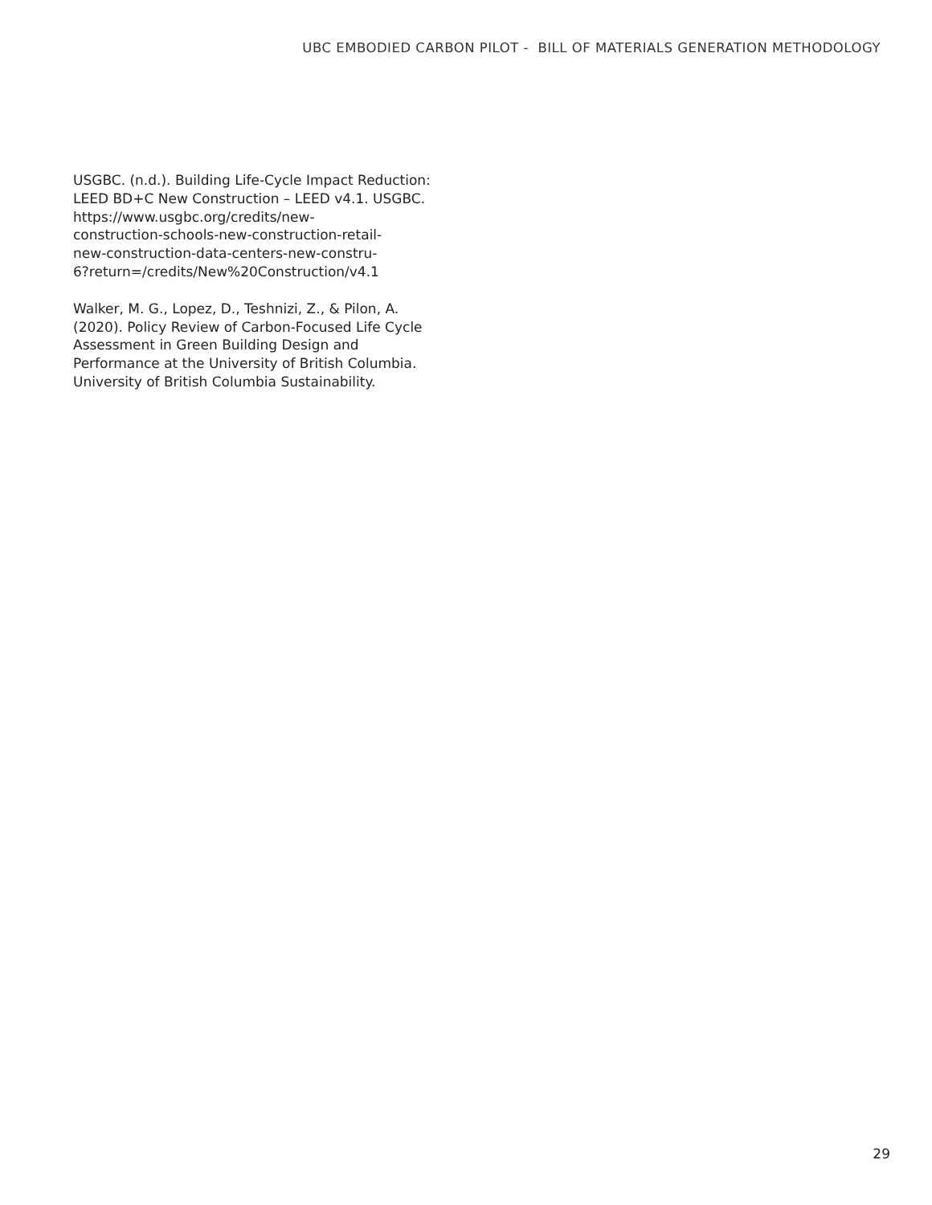UBC EMBODIED CARBON PILOT - BILL OF MATERIALS GENERATION METHODOLOGY
USGBC. (n.d.). Building Life-Cycle Impact Reduction: LEED BD+C New Construction – LEED v4.1. USGBC.
https://www.usgbc.org/credits/new-
construction-schools-new-construction-retail-
new-construction-data-centers-new-constru-
6?return=/credits/New%20Construction/v4.1
Walker, M. G., Lopez, D., Teshnizi, Z., & Pilon, A. (2020). Policy Review of Carbon-Focused Life Cycle Assessment in Green Building Design and Performance at the University of British Columbia. University of British Columbia Sustainability.
29